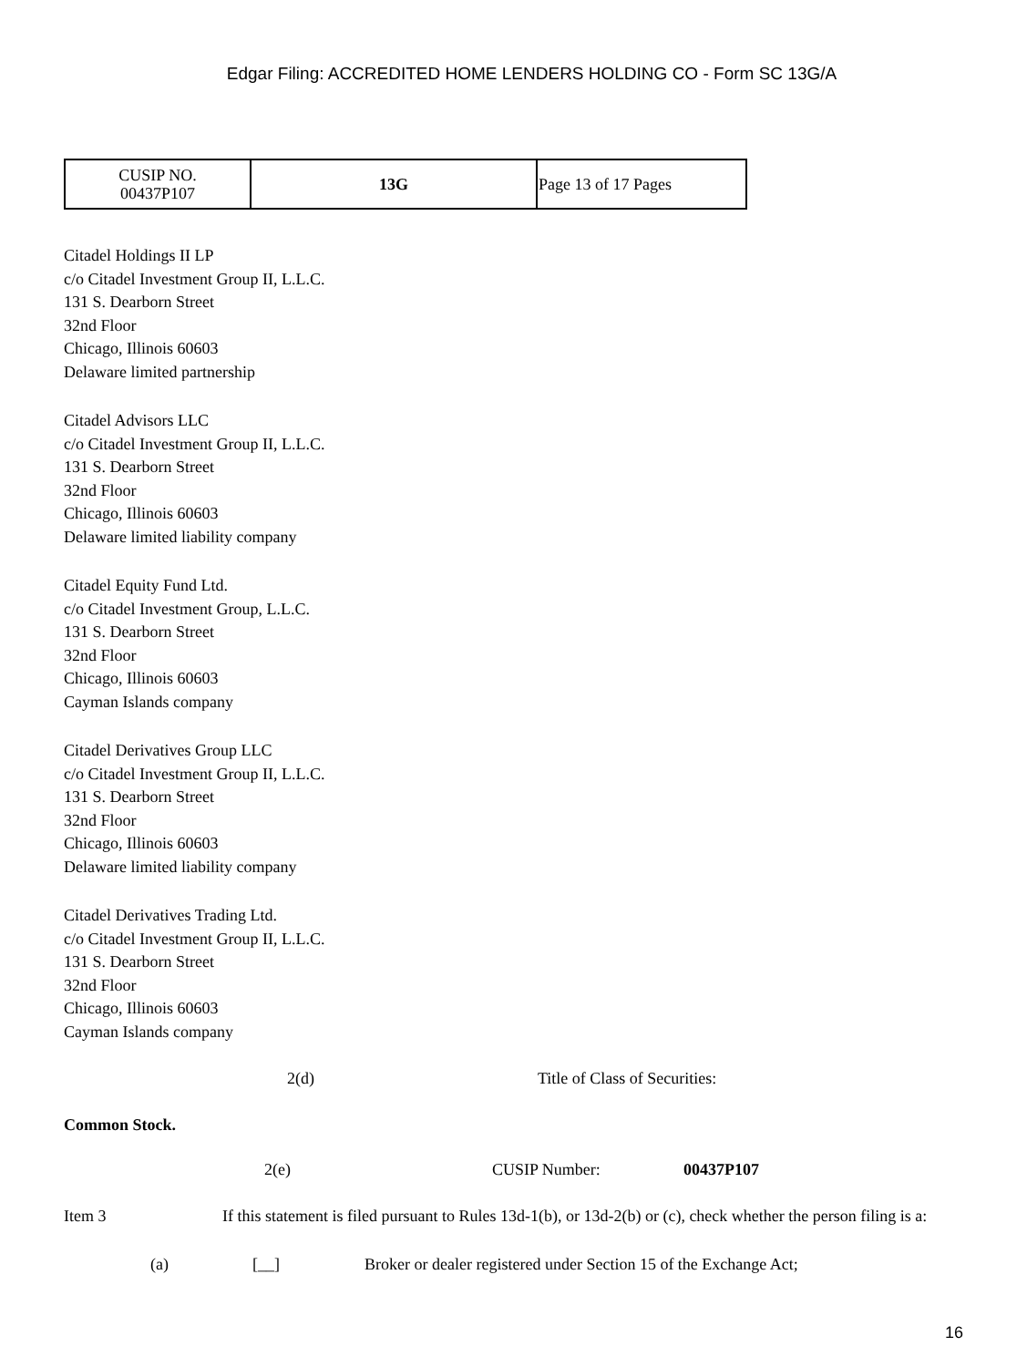Edgar Filing: ACCREDITED HOME LENDERS HOLDING CO - Form SC 13G/A
| CUSIP NO. 00437P107 | 13G | Page 13 of 17 Pages |
Citadel Holdings II LP
c/o Citadel Investment Group II, L.L.C.
131 S. Dearborn Street
32nd Floor
Chicago, Illinois 60603
Delaware limited partnership
Citadel Advisors LLC
c/o Citadel Investment Group II, L.L.C.
131 S. Dearborn Street
32nd Floor
Chicago, Illinois 60603
Delaware limited liability company
Citadel Equity Fund Ltd.
c/o Citadel Investment Group, L.L.C.
131 S. Dearborn Street
32nd Floor
Chicago, Illinois 60603
Cayman Islands company
Citadel Derivatives Group LLC
c/o Citadel Investment Group II, L.L.C.
131 S. Dearborn Street
32nd Floor
Chicago, Illinois 60603
Delaware limited liability company
Citadel Derivatives Trading Ltd.
c/o Citadel Investment Group II, L.L.C.
131 S. Dearborn Street
32nd Floor
Chicago, Illinois 60603
Cayman Islands company
2(d) Title of Class of Securities:
Common Stock.
2(e) CUSIP Number: 00437P107
Item 3 If this statement is filed pursuant to Rules 13d-1(b), or 13d-2(b) or (c), check whether the person filing is a:
(a) [__] Broker or dealer registered under Section 15 of the Exchange Act;
16